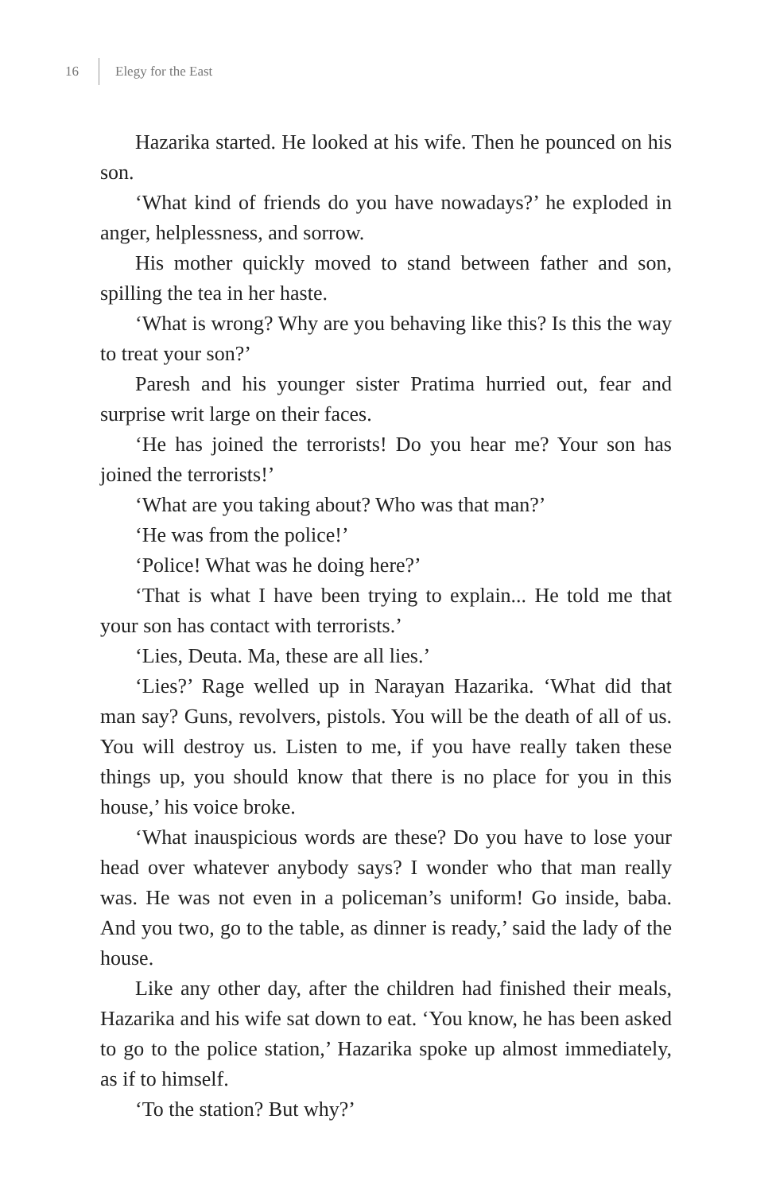16 Elegy for the East
Hazarika started. He looked at his wife. Then he pounced on his son.
‘What kind of friends do you have nowadays?’ he exploded in anger, helplessness, and sorrow.
His mother quickly moved to stand between father and son, spilling the tea in her haste.
‘What is wrong? Why are you behaving like this? Is this the way to treat your son?’
Paresh and his younger sister Pratima hurried out, fear and surprise writ large on their faces.
‘He has joined the terrorists! Do you hear me? Your son has joined the terrorists!’
‘What are you taking about? Who was that man?’
‘He was from the police!’
‘Police! What was he doing here?’
‘That is what I have been trying to explain... He told me that your son has contact with terrorists.’
‘Lies, Deuta. Ma, these are all lies.’
‘Lies?’ Rage welled up in Narayan Hazarika. ‘What did that man say? Guns, revolvers, pistols. You will be the death of all of us. You will destroy us. Listen to me, if you have really taken these things up, you should know that there is no place for you in this house,’ his voice broke.
‘What inauspicious words are these? Do you have to lose your head over whatever anybody says? I wonder who that man really was. He was not even in a policeman’s uniform! Go inside, baba. And you two, go to the table, as dinner is ready,’ said the lady of the house.
Like any other day, after the children had finished their meals, Hazarika and his wife sat down to eat. ‘You know, he has been asked to go to the police station,’ Hazarika spoke up almost immediately, as if to himself.
‘To the station? But why?’